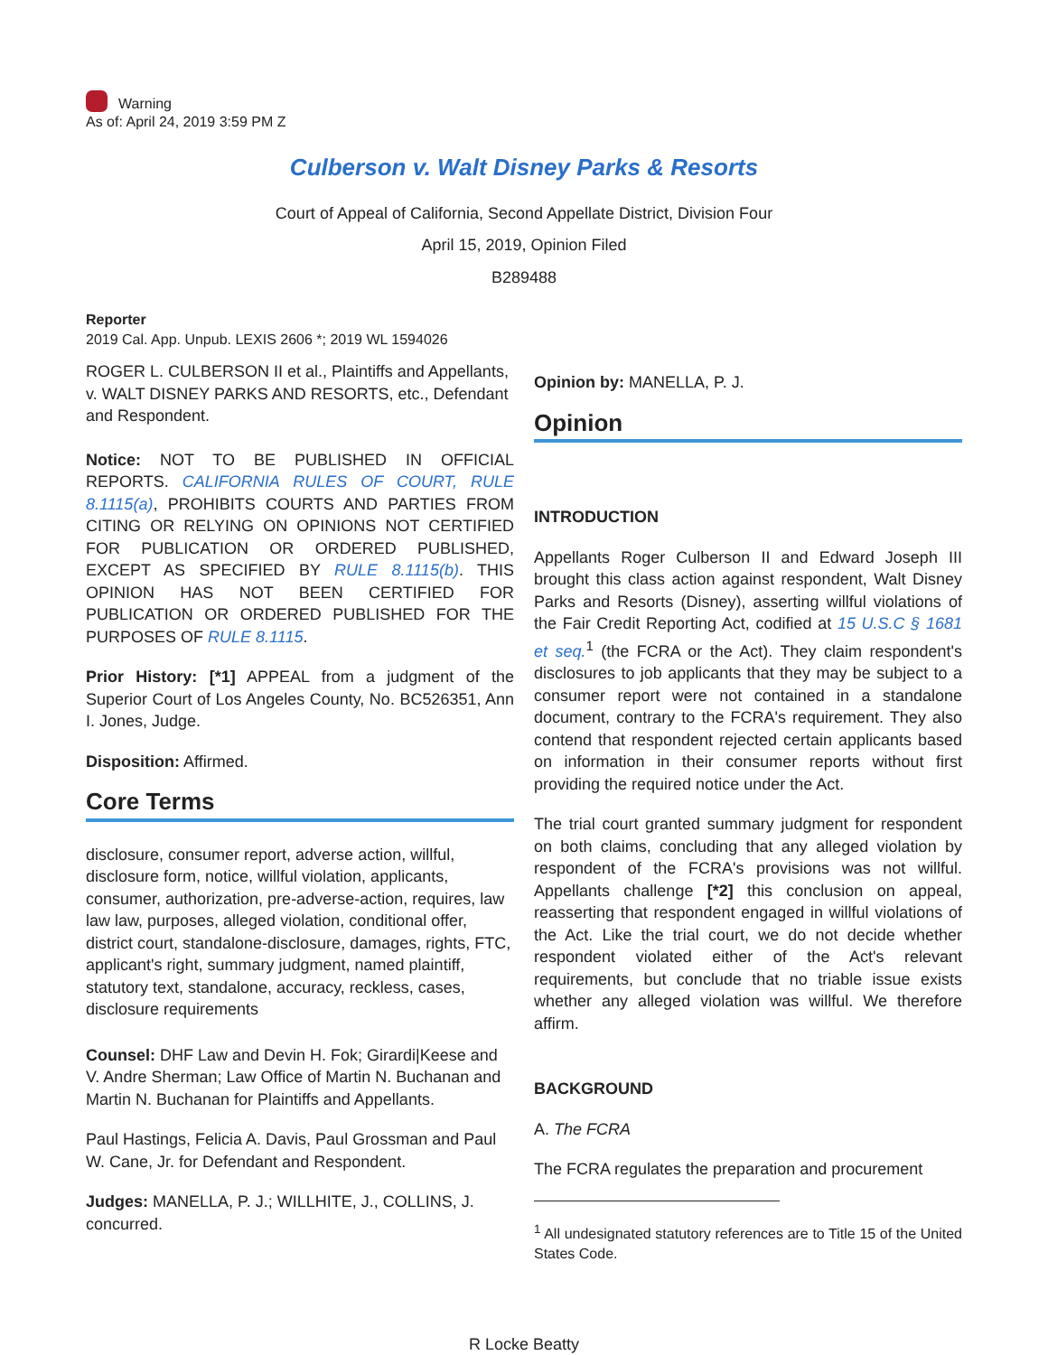Warning
As of: April 24, 2019 3:59 PM Z
Culberson v. Walt Disney Parks & Resorts
Court of Appeal of California, Second Appellate District, Division Four
April 15, 2019, Opinion Filed
B289488
Reporter
2019 Cal. App. Unpub. LEXIS 2606 *; 2019 WL 1594026
ROGER L. CULBERSON II et al., Plaintiffs and Appellants, v. WALT DISNEY PARKS AND RESORTS, etc., Defendant and Respondent.
Notice: NOT TO BE PUBLISHED IN OFFICIAL REPORTS. CALIFORNIA RULES OF COURT, RULE 8.1115(a), PROHIBITS COURTS AND PARTIES FROM CITING OR RELYING ON OPINIONS NOT CERTIFIED FOR PUBLICATION OR ORDERED PUBLISHED, EXCEPT AS SPECIFIED BY RULE 8.1115(b). THIS OPINION HAS NOT BEEN CERTIFIED FOR PUBLICATION OR ORDERED PUBLISHED FOR THE PURPOSES OF RULE 8.1115.
Prior History: [*1] APPEAL from a judgment of the Superior Court of Los Angeles County, No. BC526351, Ann I. Jones, Judge.
Disposition: Affirmed.
Core Terms
disclosure, consumer report, adverse action, willful, disclosure form, notice, willful violation, applicants, consumer, authorization, pre-adverse-action, requires, law law law, purposes, alleged violation, conditional offer, district court, standalone-disclosure, damages, rights, FTC, applicant's right, summary judgment, named plaintiff, statutory text, standalone, accuracy, reckless, cases, disclosure requirements
Counsel: DHF Law and Devin H. Fok; Girardi|Keese and V. Andre Sherman; Law Office of Martin N. Buchanan and Martin N. Buchanan for Plaintiffs and Appellants.
Paul Hastings, Felicia A. Davis, Paul Grossman and Paul W. Cane, Jr. for Defendant and Respondent.
Judges: MANELLA, P. J.; WILLHITE, J., COLLINS, J. concurred.
Opinion by: MANELLA, P. J.
Opinion
INTRODUCTION
Appellants Roger Culberson II and Edward Joseph III brought this class action against respondent, Walt Disney Parks and Resorts (Disney), asserting willful violations of the Fair Credit Reporting Act, codified at 15 U.S.C § 1681 et seq.<sup>1</sup> (the FCRA or the Act). They claim respondent's disclosures to job applicants that they may be subject to a consumer report were not contained in a standalone document, contrary to the FCRA's requirement. They also contend that respondent rejected certain applicants based on information in their consumer reports without first providing the required notice under the Act.
The trial court granted summary judgment for respondent on both claims, concluding that any alleged violation by respondent of the FCRA's provisions was not willful. Appellants challenge [*2] this conclusion on appeal, reasserting that respondent engaged in willful violations of the Act. Like the trial court, we do not decide whether respondent violated either of the Act's relevant requirements, but conclude that no triable issue exists whether any alleged violation was willful. We therefore affirm.
BACKGROUND
A. The FCRA
The FCRA regulates the preparation and procurement
<sup>1</sup> All undesignated statutory references are to Title 15 of the United States Code.
R Locke Beatty